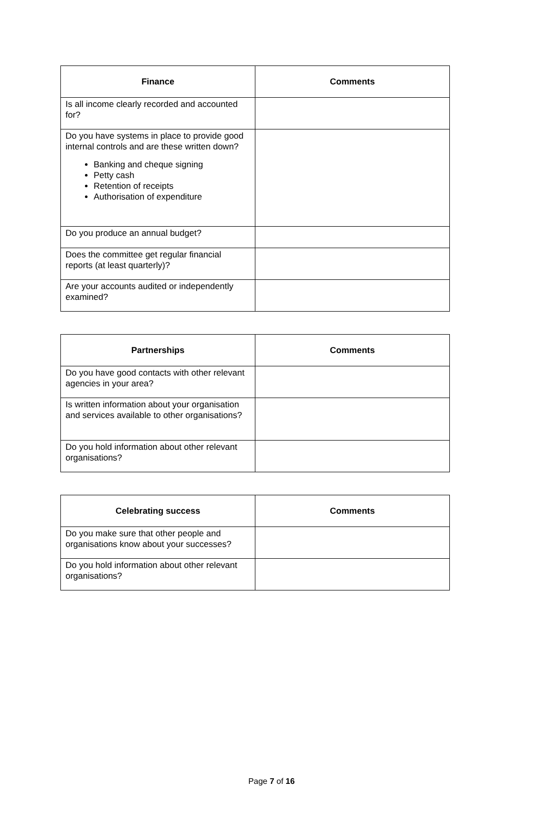| Finance | Comments |
| --- | --- |
| Is all income clearly recorded and accounted for? | |
| Do you have systems in place to provide good internal controls and are these written down? Banking and cheque signing Petty cash Retention of receipts Authorisation of expenditure | |
| Do you produce an annual budget? | |
| Does the committee get regular financial reports (at least quarterly)? | |
| Are your accounts audited or independently examined? | |
| Partnerships | Comments |
| --- | --- |
| Do you have good contacts with other relevant agencies in your area? | |
| Is written information about your organisation and services available to other organisations? | |
| Do you hold information about other relevant organisations? | |
| Celebrating success | Comments |
| --- | --- |
| Do you make sure that other people and organisations know about your successes? | |
| Do you hold information about other relevant organisations? | |
Page 7 of 16